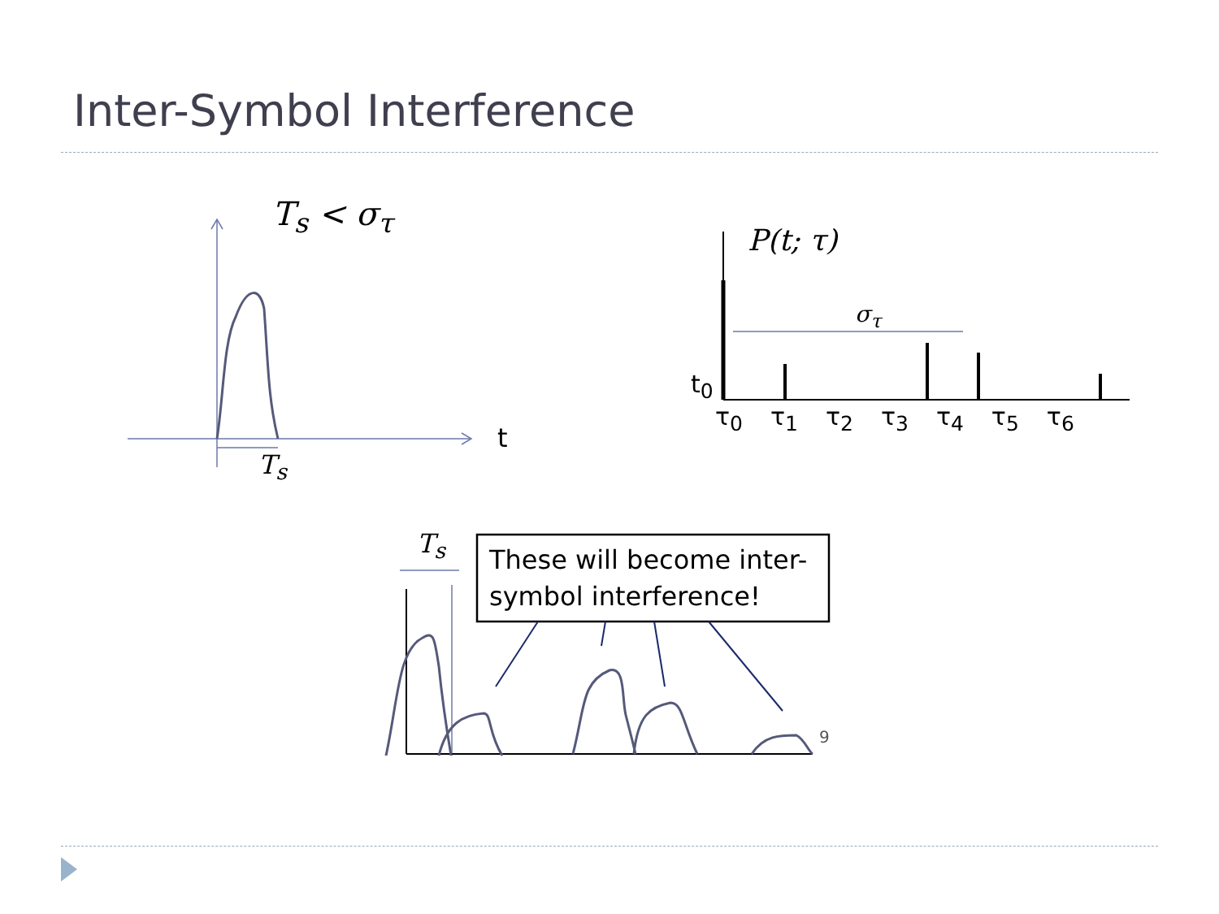Inter-Symbol Interference
T<sub>s</sub> < σ<sub>τ</sub>
t
T<sub>s</sub>
P(t; τ)
σ<sub>τ</sub>
t<sub>0</sub>
τ<sub>0</sub> τ<sub>1</sub> τ<sub>2</sub> τ<sub>3</sub> τ<sub>4</sub> τ<sub>5</sub> τ<sub>6</sub>
T<sub>s</sub>
These will become inter-symbol interference!
9